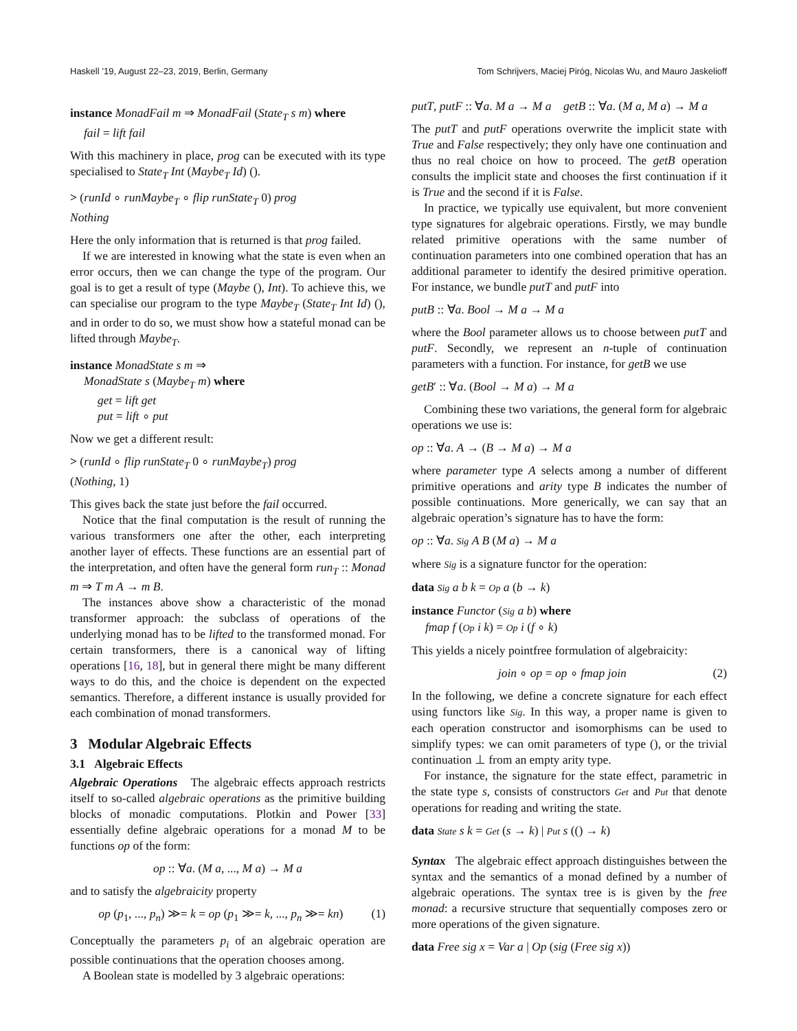Haskell ’19, August 22–23, 2019, Berlin, Germany Tom Schrijvers, Maciej Piróg, Nicolas Wu, and Mauro Jaskelioff
instance MonadFail m ⇒ MonadFail (State<sub>T</sub> s m) where
fail = lift fail
With this machinery in place, prog can be executed with its type specialised to State<sub>T</sub> Int (Maybe<sub>T</sub> Id) ().
> (runId ∘ runMaybe<sub>T</sub> ∘ flip runState<sub>T</sub> 0) prog
Nothing
Here the only information that is returned is that prog failed.
If we are interested in knowing what the state is even when an error occurs, then we can change the type of the program. Our goal is to get a result of type (Maybe (), Int). To achieve this, we can specialise our program to the type Maybe<sub>T</sub> (State<sub>T</sub> Int Id) (), and in order to do so, we must show how a stateful monad can be lifted through Maybe<sub>T</sub>.
instance MonadState s m ⇒
MonadState s (Maybe<sub>T</sub> m) where
get = lift get
put = lift ∘ put
Now we get a different result:
> (runId ∘ flip runState<sub>T</sub> 0 ∘ runMaybe<sub>T</sub>) prog
(Nothing, 1)
This gives back the state just before the fail occurred.
Notice that the final computation is the result of running the various transformers one after the other, each interpreting another layer of effects. These functions are an essential part of the interpretation, and often have the general form run<sub>T</sub> :: Monad m ⇒ T m A → m B.
The instances above show a characteristic of the monad transformer approach: the subclass of operations of the underlying monad has to be lifted to the transformed monad. For certain transformers, there is a canonical way of lifting operations [16, 18], but in general there might be many different ways to do this, and the choice is dependent on the expected semantics. Therefore, a different instance is usually provided for each combination of monad transformers.
3 Modular Algebraic Effects
3.1 Algebraic Effects
Algebraic Operations The algebraic effects approach restricts itself to so-called algebraic operations as the primitive building blocks of monadic computations. Plotkin and Power [33] essentially define algebraic operations for a monad M to be functions op of the form:
op :: ∀a. (M a, ..., M a) → M a
and to satisfy the algebraicity property
op (p<sub>1</sub>, ..., p<sub>n</sub>) ≫= k = op (p<sub>1</sub> ≫= k, ..., p<sub>n</sub> ≫= kn) (1)
Conceptually the parameters p<sub>i</sub> of an algebraic operation are possible continuations that the operation chooses among.
A Boolean state is modelled by 3 algebraic operations:
putT, putF :: ∀a. M a → M a getB :: ∀a. (M a, M a) → M a
The putT and putF operations overwrite the implicit state with True and False respectively; they only have one continuation and thus no real choice on how to proceed. The getB operation consults the implicit state and chooses the first continuation if it is True and the second if it is False.
In practice, we typically use equivalent, but more convenient type signatures for algebraic operations. Firstly, we may bundle related primitive operations with the same number of continuation parameters into one combined operation that has an additional parameter to identify the desired primitive operation. For instance, we bundle putT and putF into
putB :: ∀a. Bool → M a → M a
where the Bool parameter allows us to choose between putT and putF. Secondly, we represent an n-tuple of continuation parameters with a function. For instance, for getB we use
getB′ :: ∀a. (Bool → M a) → M a
Combining these two variations, the general form for algebraic operations we use is:
op :: ∀a. A → (B → M a) → M a
where parameter type A selects among a number of different primitive operations and arity type B indicates the number of possible continuations. More generically, we can say that an algebraic operation’s signature has to have the form:
op :: ∀a. Sig A B (M a) → M a
where Sig is a signature functor for the operation:
data Sig a b k = Op a (b → k)
instance Functor (Sig a b) where
fmap f (Op i k) = Op i (f ∘ k)
This yields a nicely pointfree formulation of algebraicity:
join ∘ op = op ∘ fmap join (2)
In the following, we define a concrete signature for each effect using functors like Sig. In this way, a proper name is given to each operation constructor and isomorphisms can be used to simplify types: we can omit parameters of type (), or the trivial continuation ⊥ from an empty arity type.
For instance, the signature for the state effect, parametric in the state type s, consists of constructors Get and Put that denote operations for reading and writing the state.
data State s k = Get (s → k) | Put s (() → k)
Syntax The algebraic effect approach distinguishes between the syntax and the semantics of a monad defined by a number of algebraic operations. The syntax tree is is given by the free monad: a recursive structure that sequentially composes zero or more operations of the given signature.
data Free sig x = Var a | Op (sig (Free sig x))